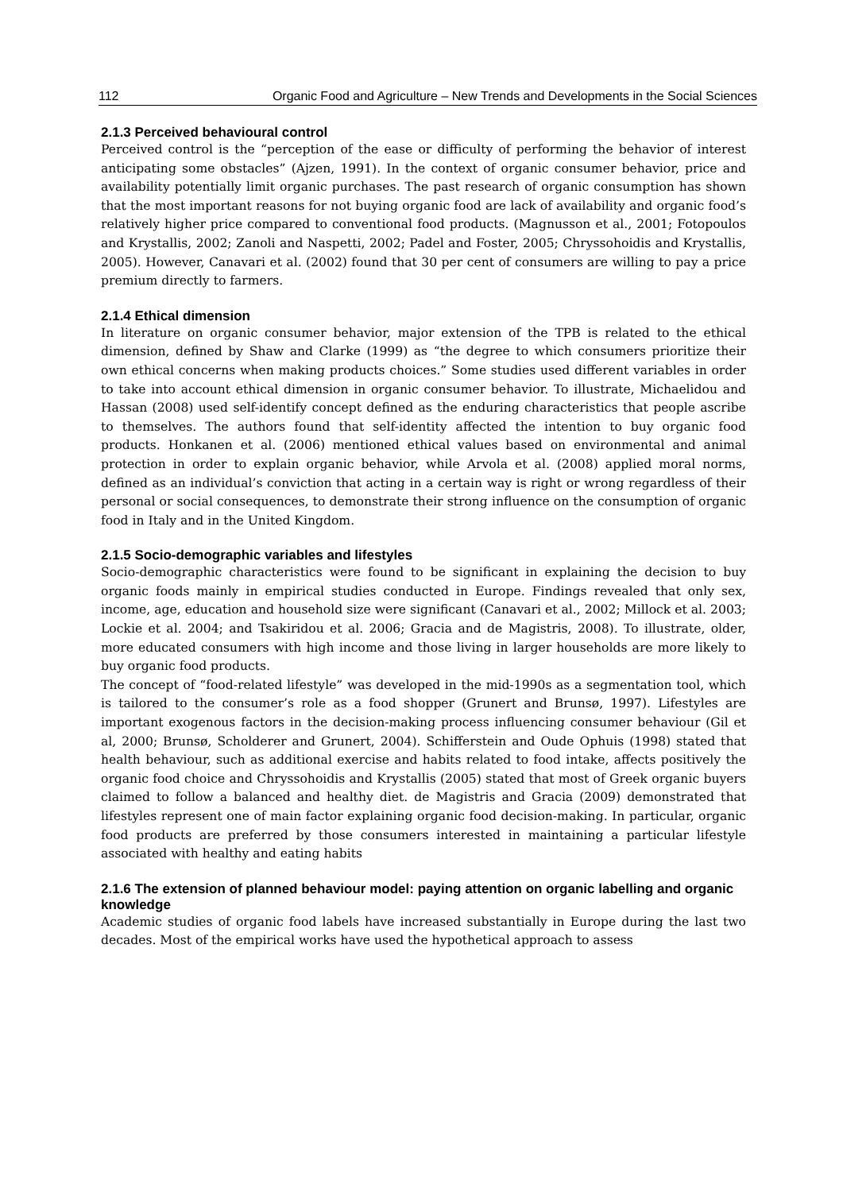112 Organic Food and Agriculture – New Trends and Developments in the Social Sciences
2.1.3 Perceived behavioural control
Perceived control is the “perception of the ease or difficulty of performing the behavior of interest anticipating some obstacles” (Ajzen, 1991). In the context of organic consumer behavior, price and availability potentially limit organic purchases. The past research of organic consumption has shown that the most important reasons for not buying organic food are lack of availability and organic food’s relatively higher price compared to conventional food products. (Magnusson et al., 2001; Fotopoulos and Krystallis, 2002; Zanoli and Naspetti, 2002; Padel and Foster, 2005; Chryssohoidis and Krystallis, 2005). However, Canavari et al. (2002) found that 30 per cent of consumers are willing to pay a price premium directly to farmers.
2.1.4 Ethical dimension
In literature on organic consumer behavior, major extension of the TPB is related to the ethical dimension, defined by Shaw and Clarke (1999) as “the degree to which consumers prioritize their own ethical concerns when making products choices.” Some studies used different variables in order to take into account ethical dimension in organic consumer behavior. To illustrate, Michaelidou and Hassan (2008) used self-identify concept defined as the enduring characteristics that people ascribe to themselves. The authors found that self-identity affected the intention to buy organic food products. Honkanen et al. (2006) mentioned ethical values based on environmental and animal protection in order to explain organic behavior, while Arvola et al. (2008) applied moral norms, defined as an individual’s conviction that acting in a certain way is right or wrong regardless of their personal or social consequences, to demonstrate their strong influence on the consumption of organic food in Italy and in the United Kingdom.
2.1.5 Socio-demographic variables and lifestyles
Socio-demographic characteristics were found to be significant in explaining the decision to buy organic foods mainly in empirical studies conducted in Europe. Findings revealed that only sex, income, age, education and household size were significant (Canavari et al., 2002; Millock et al. 2003; Lockie et al. 2004; and Tsakiridou et al. 2006; Gracia and de Magistris, 2008). To illustrate, older, more educated consumers with high income and those living in larger households are more likely to buy organic food products.
The concept of “food-related lifestyle” was developed in the mid-1990s as a segmentation tool, which is tailored to the consumer’s role as a food shopper (Grunert and Brunsø, 1997). Lifestyles are important exogenous factors in the decision-making process influencing consumer behaviour (Gil et al, 2000; Brunsø, Scholderer and Grunert, 2004). Schifferstein and Oude Ophuis (1998) stated that health behaviour, such as additional exercise and habits related to food intake, affects positively the organic food choice and Chryssohoidis and Krystallis (2005) stated that most of Greek organic buyers claimed to follow a balanced and healthy diet. de Magistris and Gracia (2009) demonstrated that lifestyles represent one of main factor explaining organic food decision-making. In particular, organic food products are preferred by those consumers interested in maintaining a particular lifestyle associated with healthy and eating habits
2.1.6 The extension of planned behaviour model: paying attention on organic labelling and organic knowledge
Academic studies of organic food labels have increased substantially in Europe during the last two decades. Most of the empirical works have used the hypothetical approach to assess